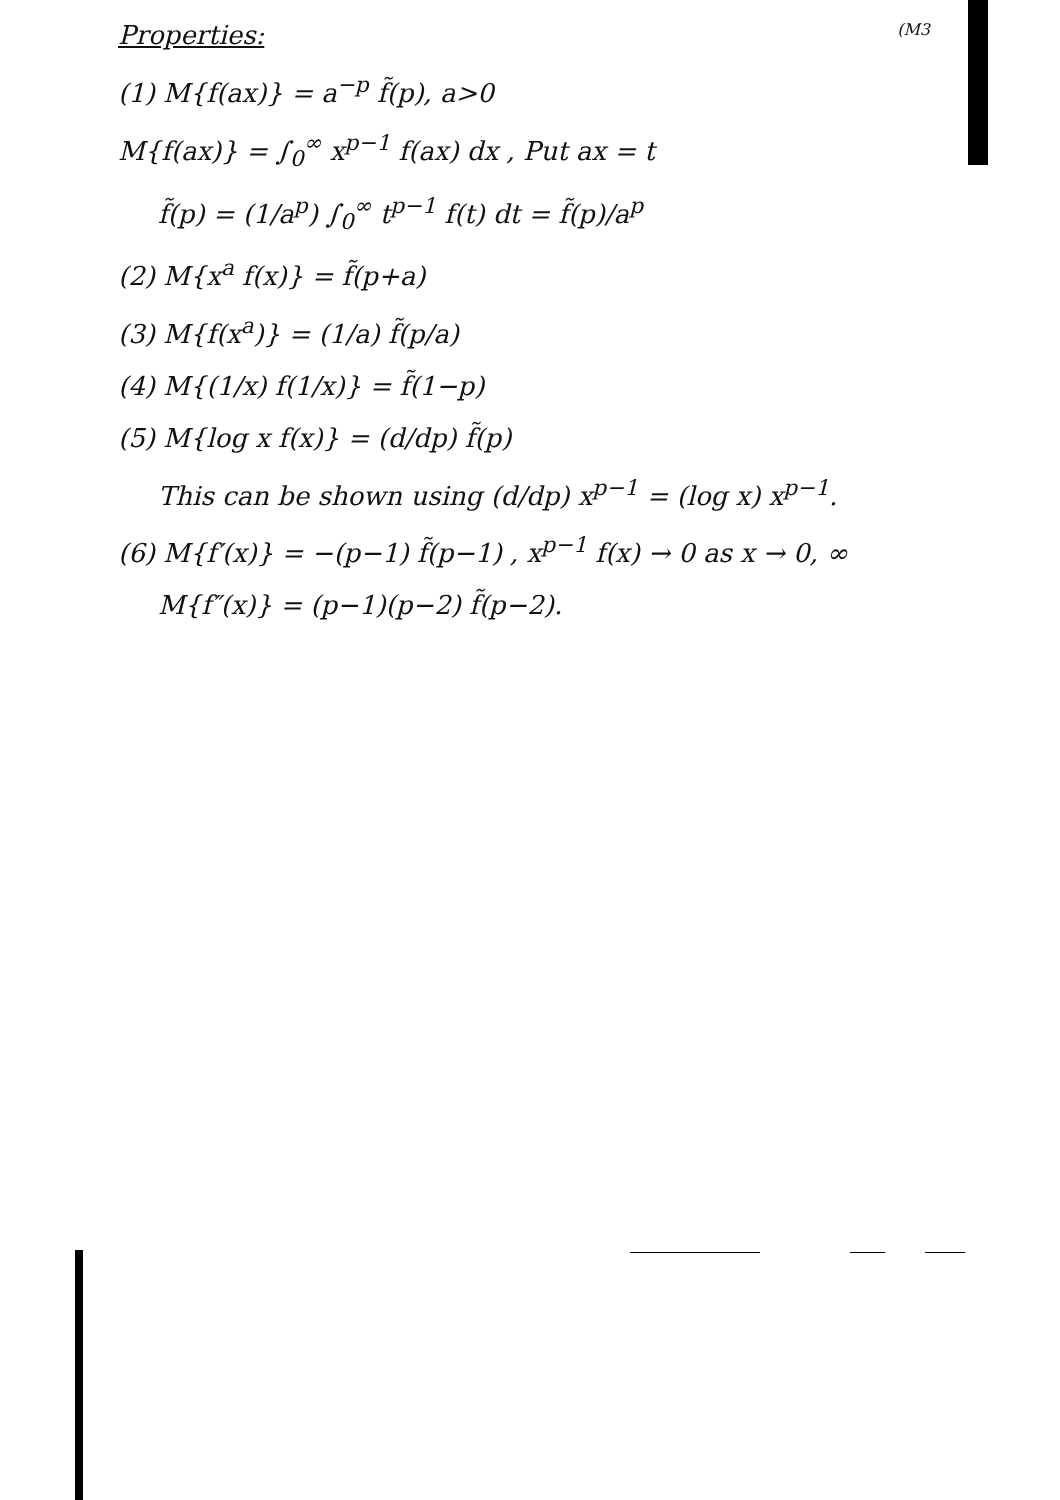Properties: (M3
(1) M{f(ax)} = a<sup>−p</sup> f̃(p), a>0
M{f(ax)} = ∫<sub>0</sub><sup>∞</sup> x<sup>p−1</sup> f(ax) dx , Put ax = t
f̃(p) = (1/a<sup>p</sup>) ∫<sub>0</sub><sup>∞</sup> t<sup>p−1</sup> f(t) dt = f̃(p)/a<sup>p</sup>
(2) M{x<sup>a</sup> f(x)} = f̃(p+a)
(3) M{f(x<sup>a</sup>)} = (1/a) f̃(p/a)
(4) M{(1/x) f(1/x)} = f̃(1−p)
(5) M{log x f(x)} = (d/dp) f̃(p)
This can be shown using (d/dp) x<sup>p−1</sup> = (log x) x<sup>p−1</sup>.
(6) M{f′(x)} = −(p−1) f̃(p−1) , x<sup>p−1</sup> f(x) → 0 as x → 0, ∞
M{f″(x)} = (p−1)(p−2) f̃(p−2).